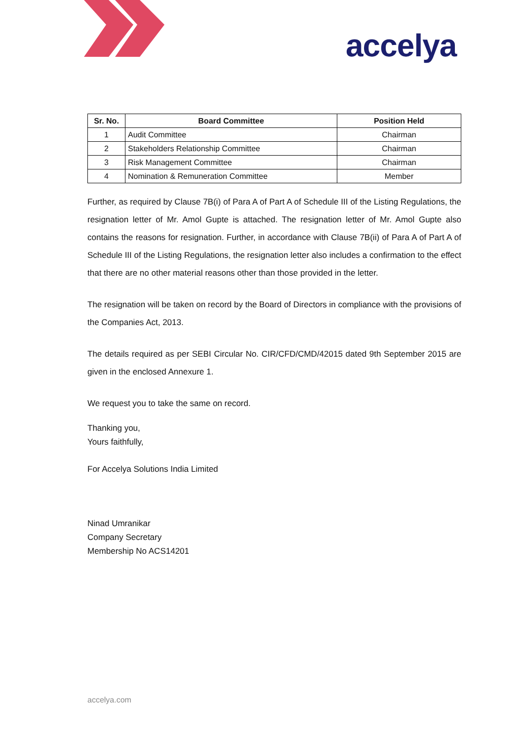accelya
| Sr. No. | Board Committee | Position Held |
| --- | --- | --- |
| 1 | Audit Committee | Chairman |
| 2 | Stakeholders Relationship Committee | Chairman |
| 3 | Risk Management Committee | Chairman |
| 4 | Nomination & Remuneration Committee | Member |
Further, as required by Clause 7B(i) of Para A of Part A of Schedule III of the Listing Regulations, the resignation letter of Mr. Amol Gupte is attached. The resignation letter of Mr. Amol Gupte also contains the reasons for resignation. Further, in accordance with Clause 7B(ii) of Para A of Part A of Schedule III of the Listing Regulations, the resignation letter also includes a confirmation to the effect that there are no other material reasons other than those provided in the letter.
The resignation will be taken on record by the Board of Directors in compliance with the provisions of the Companies Act, 2013.
The details required as per SEBI Circular No. CIR/CFD/CMD/42015 dated 9th September 2015 are given in the enclosed Annexure 1.
We request you to take the same on record.
Thanking you,
Yours faithfully,
For Accelya Solutions India Limited
Ninad Umranikar
Company Secretary
Membership No ACS14201
accelya.com